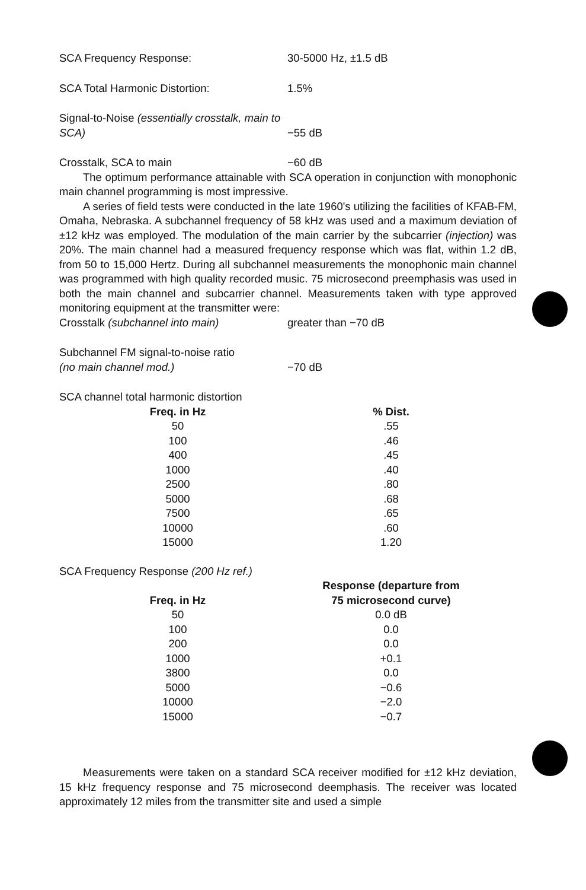SCA Frequency Response: 30-5000 Hz, ±1.5 dB
SCA Total Harmonic Distortion: 1.5%
Signal-to-Noise (essentially crosstalk, main to SCA)
−55 dB
Crosstalk, SCA to main −60 dB
The optimum performance attainable with SCA operation in conjunction with monophonic main channel programming is most impressive.
A series of field tests were conducted in the late 1960's utilizing the facilities of KFAB-FM, Omaha, Nebraska. A subchannel frequency of 58 kHz was used and a maximum deviation of ±12 kHz was employed. The modulation of the main carrier by the subcarrier (injection) was 20%. The main channel had a measured frequency response which was flat, within 1.2 dB, from 50 to 15,000 Hertz. During all subchannel measurements the monophonic main channel was programmed with high quality recorded music. 75 microsecond preemphasis was used in both the main channel and subcarrier channel. Measurements taken with type approved monitoring equipment at the transmitter were:
Crosstalk (subchannel into main) greater than −70 dB
Subchannel FM signal-to-noise ratio
(no main channel mod.)
−70 dB
SCA channel total harmonic distortion
| Freq. in Hz | % Dist. |
| --- | --- |
| 50 | .55 |
| 100 | .46 |
| 400 | .45 |
| 1000 | .40 |
| 2500 | .80 |
| 5000 | .68 |
| 7500 | .65 |
| 10000 | .60 |
| 15000 | 1.20 |
SCA Frequency Response (200 Hz ref.)
| Freq. in Hz | Response (departure from 75 microsecond curve) |
| --- | --- |
| 50 | 0.0 dB |
| 100 | 0.0 |
| 200 | 0.0 |
| 1000 | +0.1 |
| 3800 | 0.0 |
| 5000 | −0.6 |
| 10000 | −2.0 |
| 15000 | −0.7 |
Measurements were taken on a standard SCA receiver modified for ±12 kHz deviation, 15 kHz frequency response and 75 microsecond deemphasis. The receiver was located approximately 12 miles from the transmitter site and used a simple